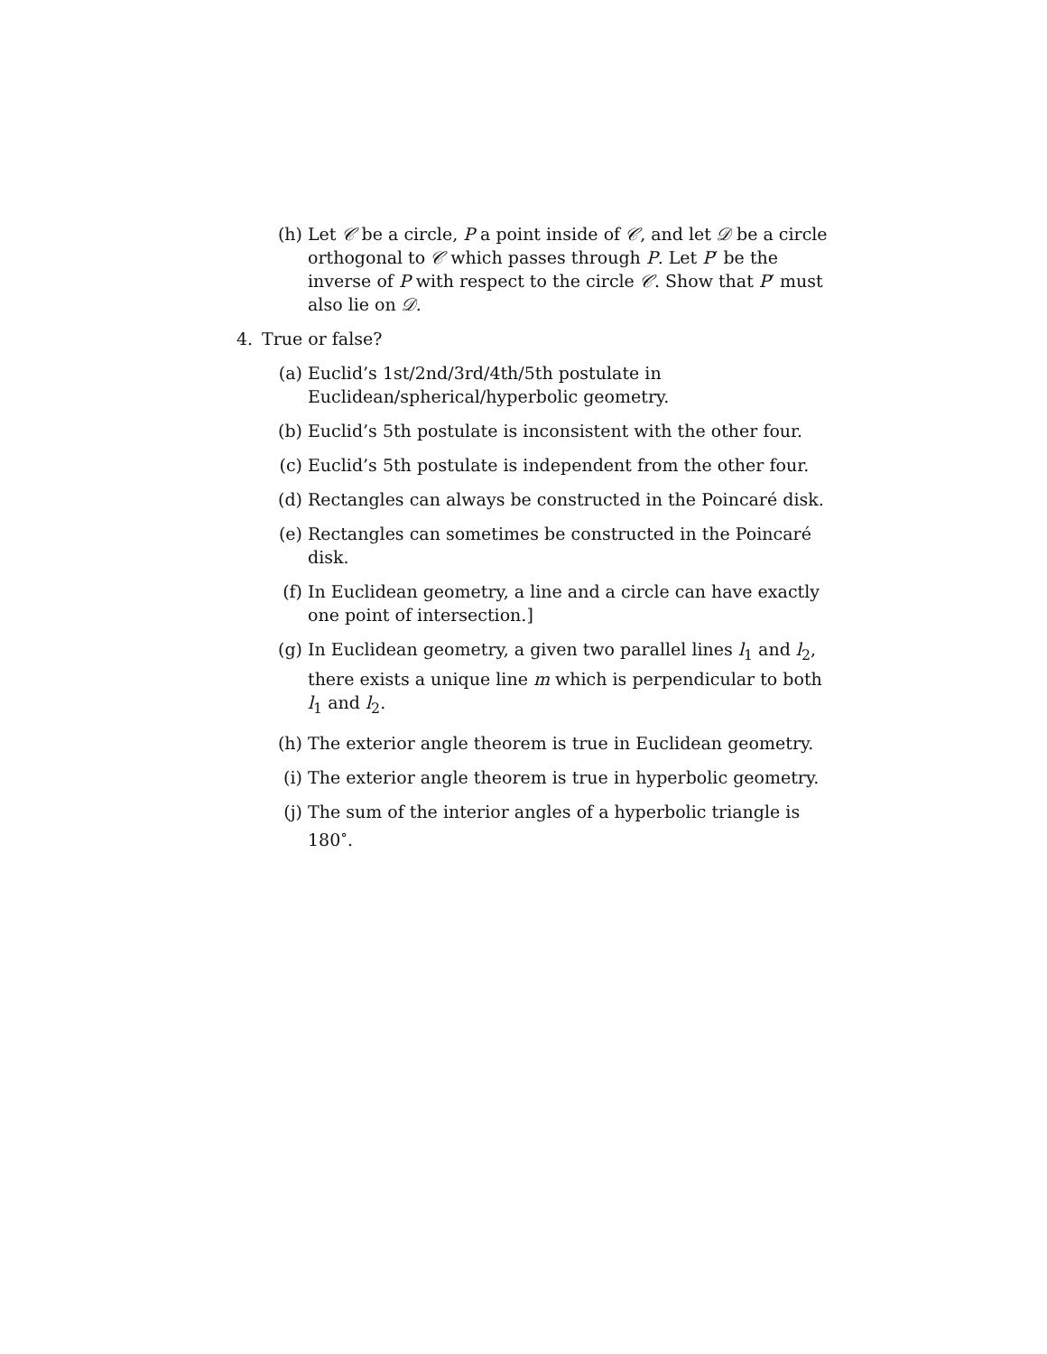(h) Let 𝒞 be a circle, P a point inside of 𝒞, and let 𝒟 be a circle orthogonal to 𝒞 which passes through P. Let P′ be the inverse of P with respect to the circle 𝒞. Show that P′ must also lie on 𝒟.
4. True or false?
(a) Euclid’s 1st/2nd/3rd/4th/5th postulate in Euclidean/spherical/hyperbolic geometry.
(b) Euclid’s 5th postulate is inconsistent with the other four.
(c) Euclid’s 5th postulate is independent from the other four.
(d) Rectangles can always be constructed in the Poincaré disk.
(e) Rectangles can sometimes be constructed in the Poincaré disk.
(f) In Euclidean geometry, a line and a circle can have exactly one point of intersection.]
(g) In Euclidean geometry, a given two parallel lines l<sub>1</sub> and l<sub>2</sub>, there exists a unique line m which is perpendicular to both l<sub>1</sub> and l<sub>2</sub>.
(h) The exterior angle theorem is true in Euclidean geometry.
(i) The exterior angle theorem is true in hyperbolic geometry.
(j) The sum of the interior angles of a hyperbolic triangle is 180<sup>∘</sup>.